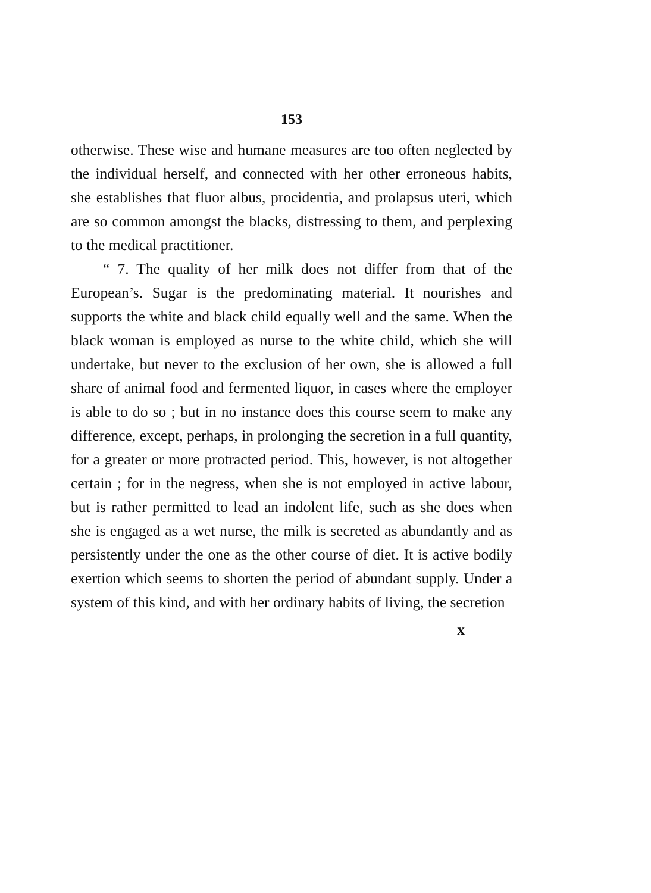153
otherwise. These wise and humane measures are too often neglected by the individual herself, and connected with her other erroneous habits, she establishes that fluor albus, procidentia, and prolapsus uteri, which are so common amongst the blacks, distressing to them, and perplexing to the medical practitioner.
“ 7. The quality of her milk does not differ from that of the European’s. Sugar is the predominating material. It nourishes and supports the white and black child equally well and the same. When the black woman is employed as nurse to the white child, which she will undertake, but never to the exclusion of her own, she is allowed a full share of animal food and fermented liquor, in cases where the employer is able to do so ; but in no instance does this course seem to make any difference, except, perhaps, in prolonging the secretion in a full quantity, for a greater or more protracted period. This, however, is not altogether certain ; for in the negress, when she is not employed in active labour, but is rather permitted to lead an indolent life, such as she does when she is engaged as a wet nurse, the milk is secreted as abundantly and as persistently under the one as the other course of diet. It is active bodily exertion which seems to shorten the period of abundant supply. Under a system of this kind, and with her ordinary habits of living, the secretion
x